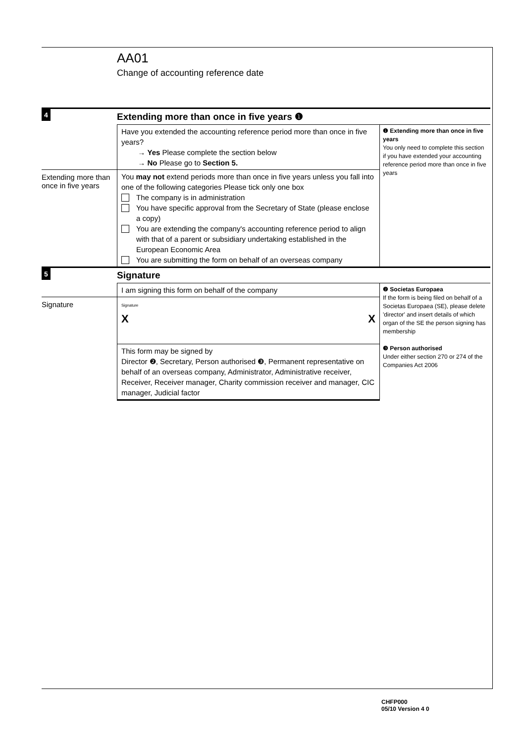AA01
Change of accounting reference date
4
Extending more than once in five years ❶
Have you extended the accounting reference period more than once in five years?
→ Yes Please complete the section below
→ No Please go to Section 5.
❶ Extending more than once in five years
You only need to complete this section if you have extended your accounting reference period more than once in five years
Extending more than once in five years
You may not extend periods more than once in five years unless you fall into one of the following categories Please tick only one box
The company is in administration
You have specific approval from the Secretary of State (please enclose a copy)
You are extending the company's accounting reference period to align with that of a parent or subsidiary undertaking established in the European Economic Area
You are submitting the form on behalf of an overseas company
5
Signature
I am signing this form on behalf of the company
❷ Societas Europaea
If the form is being filed on behalf of a Societas Europaea (SE), please delete 'director' and insert details of which organ of the SE the person signing has membership
❸ Person authorised
Under either section 270 or 274 of the Companies Act 2006
Signature
Signature
X X
This form may be signed by
Director ❷, Secretary, Person authorised ❸, Permanent representative on behalf of an overseas company, Administrator, Administrative receiver, Receiver, Receiver manager, Charity commission receiver and manager, CIC manager, Judicial factor
CHFP000
05/10 Version 4 0